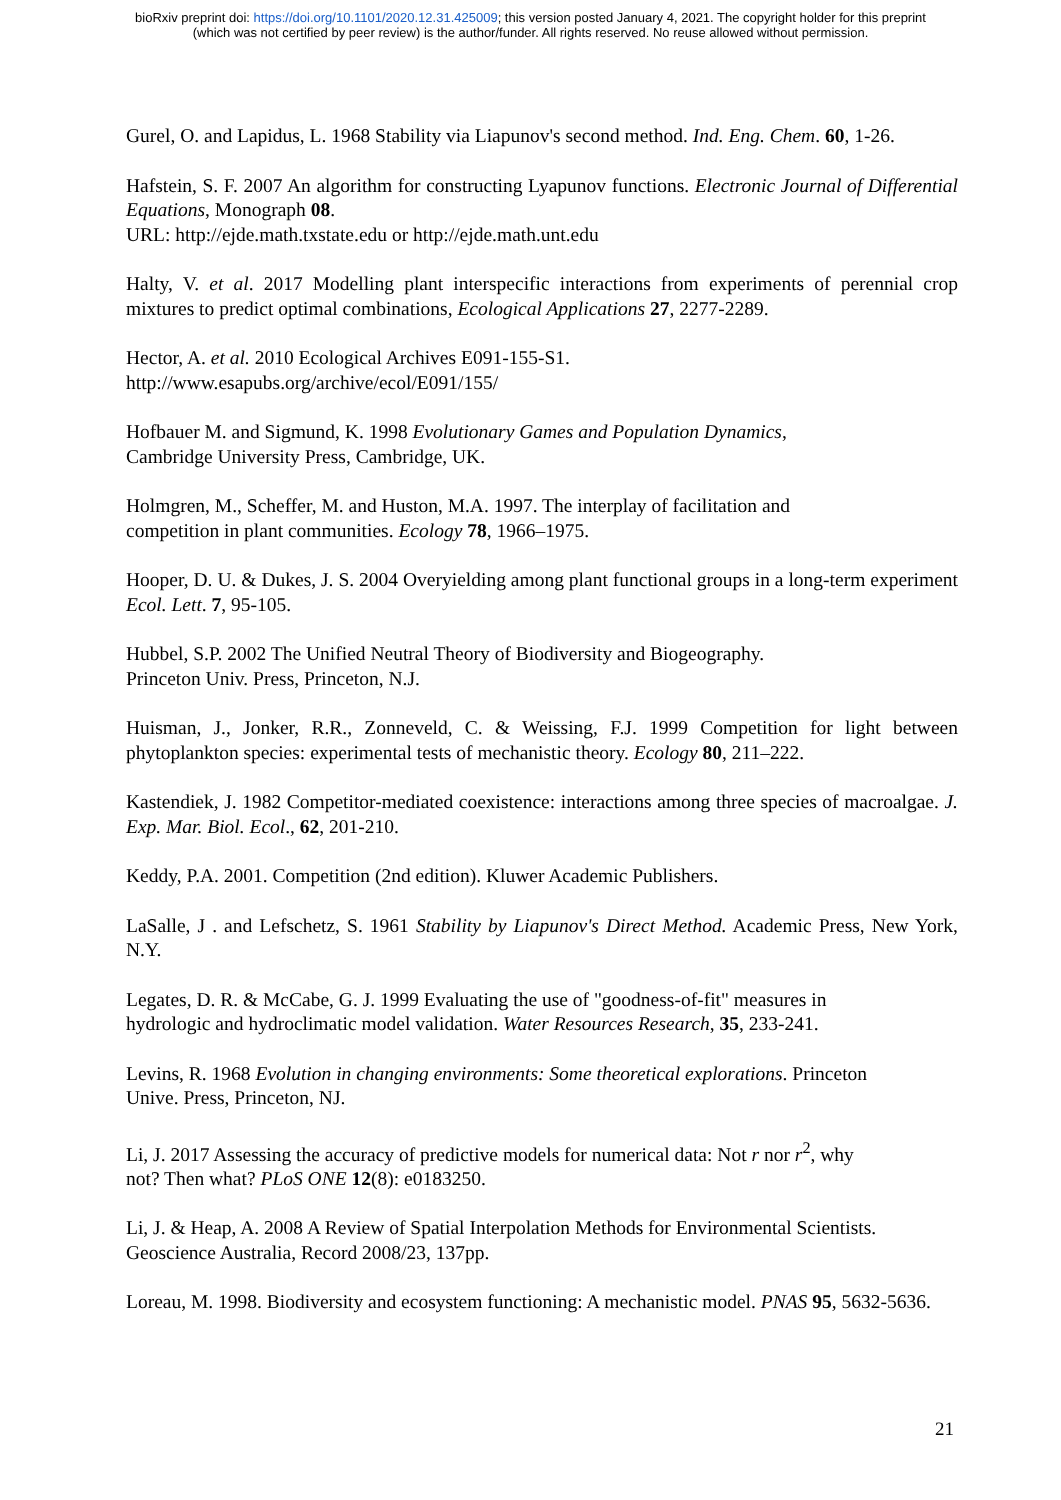bioRxiv preprint doi: https://doi.org/10.1101/2020.12.31.425009; this version posted January 4, 2021. The copyright holder for this preprint
(which was not certified by peer review) is the author/funder. All rights reserved. No reuse allowed without permission.
Gurel, O. and Lapidus, L. 1968 Stability via Liapunov's second method. Ind. Eng. Chem. 60, 1-26.
Hafstein, S. F. 2007 An algorithm for constructing Lyapunov functions. Electronic Journal of Differential Equations, Monograph 08.
URL: http://ejde.math.txstate.edu or http://ejde.math.unt.edu
Halty, V. et al. 2017 Modelling plant interspecific interactions from experiments of perennial crop mixtures to predict optimal combinations, Ecological Applications 27, 2277-2289.
Hector, A. et al. 2010 Ecological Archives E091-155-S1.
http://www.esapubs.org/archive/ecol/E091/155/
Hofbauer M. and Sigmund, K. 1998 Evolutionary Games and Population Dynamics,
Cambridge University Press, Cambridge, UK.
Holmgren, M., Scheffer, M. and Huston, M.A. 1997. The interplay of facilitation and
competition in plant communities. Ecology 78, 1966–1975.
Hooper, D. U. & Dukes, J. S. 2004 Overyielding among plant functional groups in a long-term experiment Ecol. Lett. 7, 95-105.
Hubbel, S.P. 2002 The Unified Neutral Theory of Biodiversity and Biogeography.
Princeton Univ. Press, Princeton, N.J.
Huisman, J., Jonker, R.R., Zonneveld, C. & Weissing, F.J. 1999 Competition for light between phytoplankton species: experimental tests of mechanistic theory. Ecology 80, 211–222.
Kastendiek, J. 1982 Competitor-mediated coexistence: interactions among three species of macroalgae. J. Exp. Mar. Biol. Ecol., 62, 201-210.
Keddy, P.A. 2001. Competition (2nd edition). Kluwer Academic Publishers.
LaSalle, J . and Lefschetz, S. 1961 Stability by Liapunov's Direct Method. Academic Press, New York, N.Y.
Legates, D. R. & McCabe, G. J. 1999 Evaluating the use of "goodness-of-fit" measures in
hydrologic and hydroclimatic model validation. Water Resources Research, 35, 233-241.
Levins, R. 1968 Evolution in changing environments: Some theoretical explorations. Princeton
Unive. Press, Princeton, NJ.
Li, J. 2017 Assessing the accuracy of predictive models for numerical data: Not r nor r<sup>2</sup>, why
not? Then what? PLoS ONE 12(8): e0183250.
Li, J. & Heap, A. 2008 A Review of Spatial Interpolation Methods for Environmental Scientists.
Geoscience Australia, Record 2008/23, 137pp.
Loreau, M. 1998. Biodiversity and ecosystem functioning: A mechanistic model. PNAS 95, 5632-5636.
21